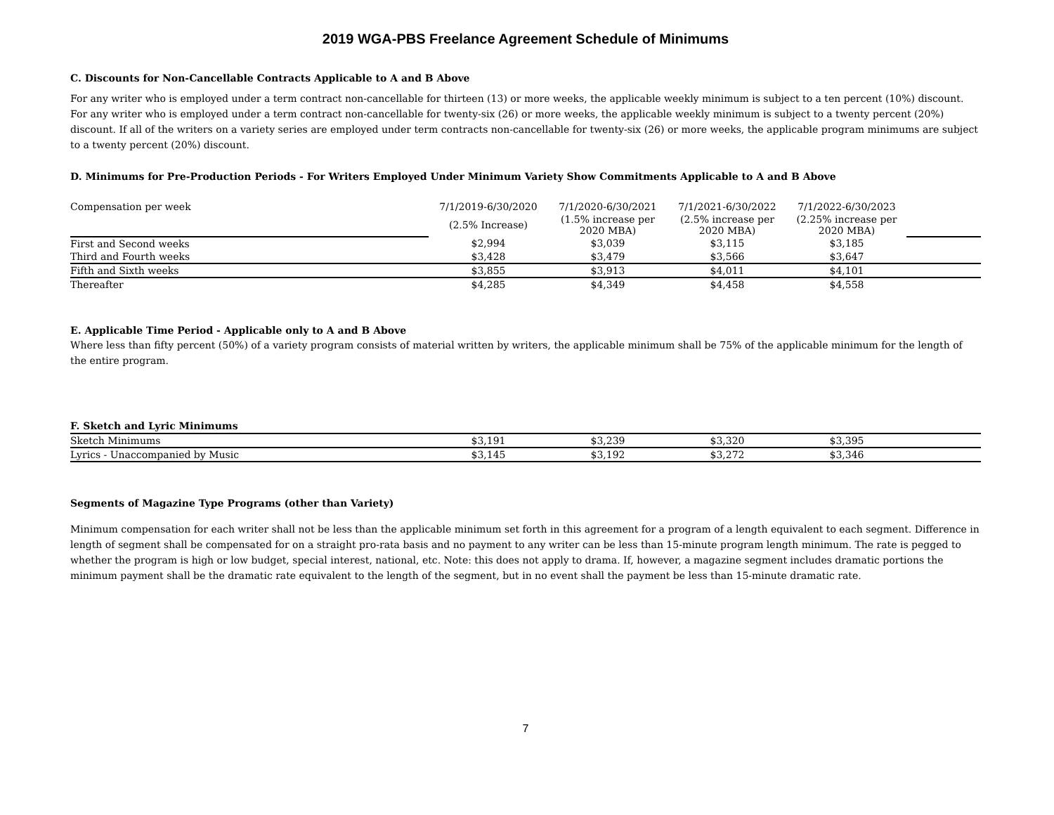2019 WGA-PBS Freelance Agreement Schedule of Minimums
C. Discounts for Non-Cancellable Contracts Applicable to A and B Above
For any writer who is employed under a term contract non-cancellable for thirteen (13) or more weeks, the applicable weekly minimum is subject to a ten percent (10%) discount. For any writer who is employed under a term contract non-cancellable for twenty-six (26) or more weeks, the applicable weekly minimum is subject to a twenty percent (20%) discount. If all of the writers on a variety series are employed under term contracts non-cancellable for twenty-six (26) or more weeks, the applicable program minimums are subject to a twenty percent (20%) discount.
D. Minimums for Pre-Production Periods - For Writers Employed Under Minimum Variety Show Commitments Applicable to A and B Above
| Compensation per week | 7/1/2019-6/30/2020 | 7/1/2020-6/30/2021 | 7/1/2021-6/30/2022 | 7/1/2022-6/30/2023 | |
| | (2.5% Increase) | (1.5% increase per 2020 MBA) | (2.5% increase per 2020 MBA) | (2.25% increase per 2020 MBA) | |
| First and Second weeks | $2,994 | $3,039 | $3,115 | $3,185 | |
| Third and Fourth weeks | $3,428 | $3,479 | $3,566 | $3,647 | |
| Fifth and Sixth weeks | $3,855 | $3,913 | $4,011 | $4,101 | |
| Thereafter | $4,285 | $4,349 | $4,458 | $4,558 | |
E. Applicable Time Period - Applicable only to A and B Above
Where less than fifty percent (50%) of a variety program consists of material written by writers, the applicable minimum shall be 75% of the applicable minimum for the length of the entire program.
F. Sketch and Lyric Minimums
| Sketch Minimums | $3,191 | $3,239 | $3,320 | $3,395 | |
| Lyrics - Unaccompanied by Music | $3,145 | $3,192 | $3,272 | $3,346 | |
Segments of Magazine Type Programs (other than Variety)
Minimum compensation for each writer shall not be less than the applicable minimum set forth in this agreement for a program of a length equivalent to each segment. Difference in length of segment shall be compensated for on a straight pro-rata basis and no payment to any writer can be less than 15-minute program length minimum. The rate is pegged to whether the program is high or low budget, special interest, national, etc. Note: this does not apply to drama. If, however, a magazine segment includes dramatic portions the minimum payment shall be the dramatic rate equivalent to the length of the segment, but in no event shall the payment be less than 15-minute dramatic rate.
7